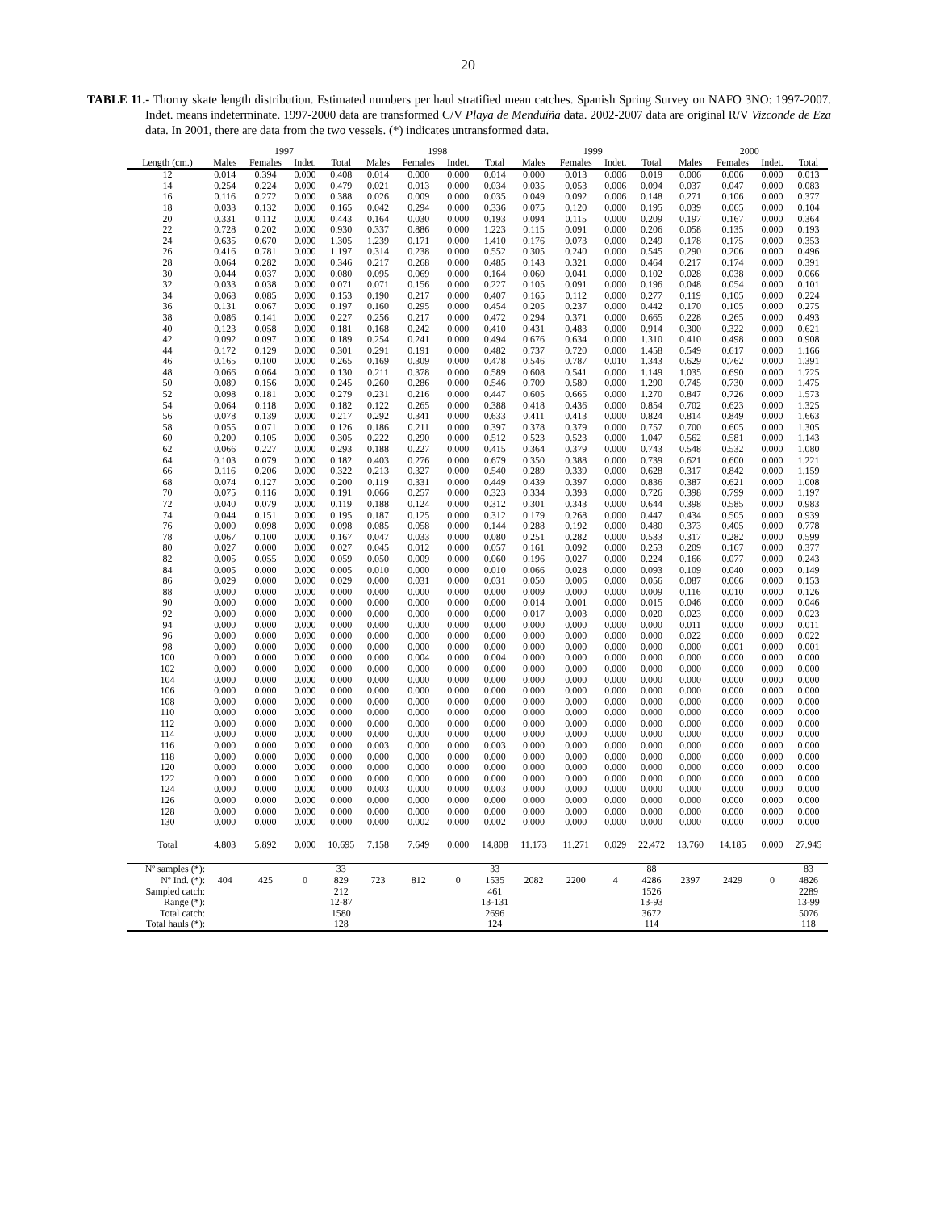20
TABLE 11.- Thorny skate length distribution. Estimated numbers per haul stratified mean catches. Spanish Spring Survey on NAFO 3NO: 1997-2007. Indet. means indeterminate. 1997-2000 data are transformed C/V Playa de Menduíña data. 2002-2007 data are original R/V Vizconde de Eza data. In 2001, there are data from the two vessels. (*) indicates untransformed data.
| | 1997 | | | | 1998 | | | | 1999 | | | | 2000 | | | |
| --- | --- | --- | --- | --- | --- | --- | --- | --- | --- | --- | --- | --- | --- | --- | --- | --- |
| Length (cm.) | Males | Females | Indet. | Total | Males | Females | Indet. | Total | Males | Females | Indet. | Total | Males | Females | Indet. | Total |
| 12 | 0.014 | 0.394 | 0.000 | 0.408 | 0.014 | 0.000 | 0.000 | 0.014 | 0.000 | 0.013 | 0.006 | 0.019 | 0.006 | 0.006 | 0.000 | 0.013 |
| 14 | 0.254 | 0.224 | 0.000 | 0.479 | 0.021 | 0.013 | 0.000 | 0.034 | 0.035 | 0.053 | 0.006 | 0.094 | 0.037 | 0.047 | 0.000 | 0.083 |
| 16 | 0.116 | 0.272 | 0.000 | 0.388 | 0.026 | 0.009 | 0.000 | 0.035 | 0.049 | 0.092 | 0.006 | 0.148 | 0.271 | 0.106 | 0.000 | 0.377 |
| 18 | 0.033 | 0.132 | 0.000 | 0.165 | 0.042 | 0.294 | 0.000 | 0.336 | 0.075 | 0.120 | 0.000 | 0.195 | 0.039 | 0.065 | 0.000 | 0.104 |
| 20 | 0.331 | 0.112 | 0.000 | 0.443 | 0.164 | 0.030 | 0.000 | 0.193 | 0.094 | 0.115 | 0.000 | 0.209 | 0.197 | 0.167 | 0.000 | 0.364 |
| 22 | 0.728 | 0.202 | 0.000 | 0.930 | 0.337 | 0.886 | 0.000 | 1.223 | 0.115 | 0.091 | 0.000 | 0.206 | 0.058 | 0.135 | 0.000 | 0.193 |
| 24 | 0.635 | 0.670 | 0.000 | 1.305 | 1.239 | 0.171 | 0.000 | 1.410 | 0.176 | 0.073 | 0.000 | 0.249 | 0.178 | 0.175 | 0.000 | 0.353 |
| 26 | 0.416 | 0.781 | 0.000 | 1.197 | 0.314 | 0.238 | 0.000 | 0.552 | 0.305 | 0.240 | 0.000 | 0.545 | 0.290 | 0.206 | 0.000 | 0.496 |
| 28 | 0.064 | 0.282 | 0.000 | 0.346 | 0.217 | 0.268 | 0.000 | 0.485 | 0.143 | 0.321 | 0.000 | 0.464 | 0.217 | 0.174 | 0.000 | 0.391 |
| 30 | 0.044 | 0.037 | 0.000 | 0.080 | 0.095 | 0.069 | 0.000 | 0.164 | 0.060 | 0.041 | 0.000 | 0.102 | 0.028 | 0.038 | 0.000 | 0.066 |
| 32 | 0.033 | 0.038 | 0.000 | 0.071 | 0.071 | 0.156 | 0.000 | 0.227 | 0.105 | 0.091 | 0.000 | 0.196 | 0.048 | 0.054 | 0.000 | 0.101 |
| 34 | 0.068 | 0.085 | 0.000 | 0.153 | 0.190 | 0.217 | 0.000 | 0.407 | 0.165 | 0.112 | 0.000 | 0.277 | 0.119 | 0.105 | 0.000 | 0.224 |
| 36 | 0.131 | 0.067 | 0.000 | 0.197 | 0.160 | 0.295 | 0.000 | 0.454 | 0.205 | 0.237 | 0.000 | 0.442 | 0.170 | 0.105 | 0.000 | 0.275 |
| 38 | 0.086 | 0.141 | 0.000 | 0.227 | 0.256 | 0.217 | 0.000 | 0.472 | 0.294 | 0.371 | 0.000 | 0.665 | 0.228 | 0.265 | 0.000 | 0.493 |
| 40 | 0.123 | 0.058 | 0.000 | 0.181 | 0.168 | 0.242 | 0.000 | 0.410 | 0.431 | 0.483 | 0.000 | 0.914 | 0.300 | 0.322 | 0.000 | 0.621 |
| 42 | 0.092 | 0.097 | 0.000 | 0.189 | 0.254 | 0.241 | 0.000 | 0.494 | 0.676 | 0.634 | 0.000 | 1.310 | 0.410 | 0.498 | 0.000 | 0.908 |
| 44 | 0.172 | 0.129 | 0.000 | 0.301 | 0.291 | 0.191 | 0.000 | 0.482 | 0.737 | 0.720 | 0.000 | 1.458 | 0.549 | 0.617 | 0.000 | 1.166 |
| 46 | 0.165 | 0.100 | 0.000 | 0.265 | 0.169 | 0.309 | 0.000 | 0.478 | 0.546 | 0.787 | 0.010 | 1.343 | 0.629 | 0.762 | 0.000 | 1.391 |
| 48 | 0.066 | 0.064 | 0.000 | 0.130 | 0.211 | 0.378 | 0.000 | 0.589 | 0.608 | 0.541 | 0.000 | 1.149 | 1.035 | 0.690 | 0.000 | 1.725 |
| 50 | 0.089 | 0.156 | 0.000 | 0.245 | 0.260 | 0.286 | 0.000 | 0.546 | 0.709 | 0.580 | 0.000 | 1.290 | 0.745 | 0.730 | 0.000 | 1.475 |
| 52 | 0.098 | 0.181 | 0.000 | 0.279 | 0.231 | 0.216 | 0.000 | 0.447 | 0.605 | 0.665 | 0.000 | 1.270 | 0.847 | 0.726 | 0.000 | 1.573 |
| 54 | 0.064 | 0.118 | 0.000 | 0.182 | 0.122 | 0.265 | 0.000 | 0.388 | 0.418 | 0.436 | 0.000 | 0.854 | 0.702 | 0.623 | 0.000 | 1.325 |
| 56 | 0.078 | 0.139 | 0.000 | 0.217 | 0.292 | 0.341 | 0.000 | 0.633 | 0.411 | 0.413 | 0.000 | 0.824 | 0.814 | 0.849 | 0.000 | 1.663 |
| 58 | 0.055 | 0.071 | 0.000 | 0.126 | 0.186 | 0.211 | 0.000 | 0.397 | 0.378 | 0.379 | 0.000 | 0.757 | 0.700 | 0.605 | 0.000 | 1.305 |
| 60 | 0.200 | 0.105 | 0.000 | 0.305 | 0.222 | 0.290 | 0.000 | 0.512 | 0.523 | 0.523 | 0.000 | 1.047 | 0.562 | 0.581 | 0.000 | 1.143 |
| 62 | 0.066 | 0.227 | 0.000 | 0.293 | 0.188 | 0.227 | 0.000 | 0.415 | 0.364 | 0.379 | 0.000 | 0.743 | 0.548 | 0.532 | 0.000 | 1.080 |
| 64 | 0.103 | 0.079 | 0.000 | 0.182 | 0.403 | 0.276 | 0.000 | 0.679 | 0.350 | 0.388 | 0.000 | 0.739 | 0.621 | 0.600 | 0.000 | 1.221 |
| 66 | 0.116 | 0.206 | 0.000 | 0.322 | 0.213 | 0.327 | 0.000 | 0.540 | 0.289 | 0.339 | 0.000 | 0.628 | 0.317 | 0.842 | 0.000 | 1.159 |
| 68 | 0.074 | 0.127 | 0.000 | 0.200 | 0.119 | 0.331 | 0.000 | 0.449 | 0.439 | 0.397 | 0.000 | 0.836 | 0.387 | 0.621 | 0.000 | 1.008 |
| 70 | 0.075 | 0.116 | 0.000 | 0.191 | 0.066 | 0.257 | 0.000 | 0.323 | 0.334 | 0.393 | 0.000 | 0.726 | 0.398 | 0.799 | 0.000 | 1.197 |
| 72 | 0.040 | 0.079 | 0.000 | 0.119 | 0.188 | 0.124 | 0.000 | 0.312 | 0.301 | 0.343 | 0.000 | 0.644 | 0.398 | 0.585 | 0.000 | 0.983 |
| 74 | 0.044 | 0.151 | 0.000 | 0.195 | 0.187 | 0.125 | 0.000 | 0.312 | 0.179 | 0.268 | 0.000 | 0.447 | 0.434 | 0.505 | 0.000 | 0.939 |
| 76 | 0.000 | 0.098 | 0.000 | 0.098 | 0.085 | 0.058 | 0.000 | 0.144 | 0.288 | 0.192 | 0.000 | 0.480 | 0.373 | 0.405 | 0.000 | 0.778 |
| 78 | 0.067 | 0.100 | 0.000 | 0.167 | 0.047 | 0.033 | 0.000 | 0.080 | 0.251 | 0.282 | 0.000 | 0.533 | 0.317 | 0.282 | 0.000 | 0.599 |
| 80 | 0.027 | 0.000 | 0.000 | 0.027 | 0.045 | 0.012 | 0.000 | 0.057 | 0.161 | 0.092 | 0.000 | 0.253 | 0.209 | 0.167 | 0.000 | 0.377 |
| 82 | 0.005 | 0.055 | 0.000 | 0.059 | 0.050 | 0.009 | 0.000 | 0.060 | 0.196 | 0.027 | 0.000 | 0.224 | 0.166 | 0.077 | 0.000 | 0.243 |
| 84 | 0.005 | 0.000 | 0.000 | 0.005 | 0.010 | 0.000 | 0.000 | 0.010 | 0.066 | 0.028 | 0.000 | 0.093 | 0.109 | 0.040 | 0.000 | 0.149 |
| 86 | 0.029 | 0.000 | 0.000 | 0.029 | 0.000 | 0.031 | 0.000 | 0.031 | 0.050 | 0.006 | 0.000 | 0.056 | 0.087 | 0.066 | 0.000 | 0.153 |
| 88 | 0.000 | 0.000 | 0.000 | 0.000 | 0.000 | 0.000 | 0.000 | 0.000 | 0.009 | 0.000 | 0.000 | 0.009 | 0.116 | 0.010 | 0.000 | 0.126 |
| 90 | 0.000 | 0.000 | 0.000 | 0.000 | 0.000 | 0.000 | 0.000 | 0.000 | 0.014 | 0.001 | 0.000 | 0.015 | 0.046 | 0.000 | 0.000 | 0.046 |
| 92 | 0.000 | 0.000 | 0.000 | 0.000 | 0.000 | 0.000 | 0.000 | 0.000 | 0.017 | 0.003 | 0.000 | 0.020 | 0.023 | 0.000 | 0.000 | 0.023 |
| 94 | 0.000 | 0.000 | 0.000 | 0.000 | 0.000 | 0.000 | 0.000 | 0.000 | 0.000 | 0.000 | 0.000 | 0.000 | 0.011 | 0.000 | 0.000 | 0.011 |
| 96 | 0.000 | 0.000 | 0.000 | 0.000 | 0.000 | 0.000 | 0.000 | 0.000 | 0.000 | 0.000 | 0.000 | 0.000 | 0.022 | 0.000 | 0.000 | 0.022 |
| 98 | 0.000 | 0.000 | 0.000 | 0.000 | 0.000 | 0.000 | 0.000 | 0.000 | 0.000 | 0.000 | 0.000 | 0.000 | 0.000 | 0.001 | 0.000 | 0.001 |
| 100 | 0.000 | 0.000 | 0.000 | 0.000 | 0.000 | 0.004 | 0.000 | 0.004 | 0.000 | 0.000 | 0.000 | 0.000 | 0.000 | 0.000 | 0.000 | 0.000 |
| 102 | 0.000 | 0.000 | 0.000 | 0.000 | 0.000 | 0.000 | 0.000 | 0.000 | 0.000 | 0.000 | 0.000 | 0.000 | 0.000 | 0.000 | 0.000 | 0.000 |
| 104 | 0.000 | 0.000 | 0.000 | 0.000 | 0.000 | 0.000 | 0.000 | 0.000 | 0.000 | 0.000 | 0.000 | 0.000 | 0.000 | 0.000 | 0.000 | 0.000 |
| 106 | 0.000 | 0.000 | 0.000 | 0.000 | 0.000 | 0.000 | 0.000 | 0.000 | 0.000 | 0.000 | 0.000 | 0.000 | 0.000 | 0.000 | 0.000 | 0.000 |
| 108 | 0.000 | 0.000 | 0.000 | 0.000 | 0.000 | 0.000 | 0.000 | 0.000 | 0.000 | 0.000 | 0.000 | 0.000 | 0.000 | 0.000 | 0.000 | 0.000 |
| 110 | 0.000 | 0.000 | 0.000 | 0.000 | 0.000 | 0.000 | 0.000 | 0.000 | 0.000 | 0.000 | 0.000 | 0.000 | 0.000 | 0.000 | 0.000 | 0.000 |
| 112 | 0.000 | 0.000 | 0.000 | 0.000 | 0.000 | 0.000 | 0.000 | 0.000 | 0.000 | 0.000 | 0.000 | 0.000 | 0.000 | 0.000 | 0.000 | 0.000 |
| 114 | 0.000 | 0.000 | 0.000 | 0.000 | 0.000 | 0.000 | 0.000 | 0.000 | 0.000 | 0.000 | 0.000 | 0.000 | 0.000 | 0.000 | 0.000 | 0.000 |
| 116 | 0.000 | 0.000 | 0.000 | 0.000 | 0.003 | 0.000 | 0.000 | 0.003 | 0.000 | 0.000 | 0.000 | 0.000 | 0.000 | 0.000 | 0.000 | 0.000 |
| 118 | 0.000 | 0.000 | 0.000 | 0.000 | 0.000 | 0.000 | 0.000 | 0.000 | 0.000 | 0.000 | 0.000 | 0.000 | 0.000 | 0.000 | 0.000 | 0.000 |
| 120 | 0.000 | 0.000 | 0.000 | 0.000 | 0.000 | 0.000 | 0.000 | 0.000 | 0.000 | 0.000 | 0.000 | 0.000 | 0.000 | 0.000 | 0.000 | 0.000 |
| 122 | 0.000 | 0.000 | 0.000 | 0.000 | 0.000 | 0.000 | 0.000 | 0.000 | 0.000 | 0.000 | 0.000 | 0.000 | 0.000 | 0.000 | 0.000 | 0.000 |
| 124 | 0.000 | 0.000 | 0.000 | 0.000 | 0.003 | 0.000 | 0.000 | 0.003 | 0.000 | 0.000 | 0.000 | 0.000 | 0.000 | 0.000 | 0.000 | 0.000 |
| 126 | 0.000 | 0.000 | 0.000 | 0.000 | 0.000 | 0.000 | 0.000 | 0.000 | 0.000 | 0.000 | 0.000 | 0.000 | 0.000 | 0.000 | 0.000 | 0.000 |
| 128 | 0.000 | 0.000 | 0.000 | 0.000 | 0.000 | 0.000 | 0.000 | 0.000 | 0.000 | 0.000 | 0.000 | 0.000 | 0.000 | 0.000 | 0.000 | 0.000 |
| 130 | 0.000 | 0.000 | 0.000 | 0.000 | 0.000 | 0.002 | 0.000 | 0.002 | 0.000 | 0.000 | 0.000 | 0.000 | 0.000 | 0.000 | 0.000 | 0.000 |
| Total | 4.803 | 5.892 | 0.000 | 10.695 | 7.158 | 7.649 | 0.000 | 14.808 | 11.173 | 11.271 | 0.029 | 22.472 | 13.760 | 14.185 | 0.000 | 27.945 |
| Nº samples (*): | | | | 33 | | | | 33 | | | | 88 | | | | 83 |
| Nº Ind. (*): | 404 | 425 | 0 | 829 | 723 | 812 | 0 | 1535 | 2082 | 2200 | 4 | 4286 | 2397 | 2429 | 0 | 4826 |
| Sampled catch: | | | | 212 | | | | 461 | | | | 1526 | | | | 2289 |
| Range (*): | | | | 12-87 | | | | 13-131 | | | | 13-93 | | | | 13-99 |
| Total catch: | | | | 1580 | | | | 2696 | | | | 3672 | | | | 5076 |
| Total hauls (*): | | | | 128 | | | | 124 | | | | 114 | | | | 118 |